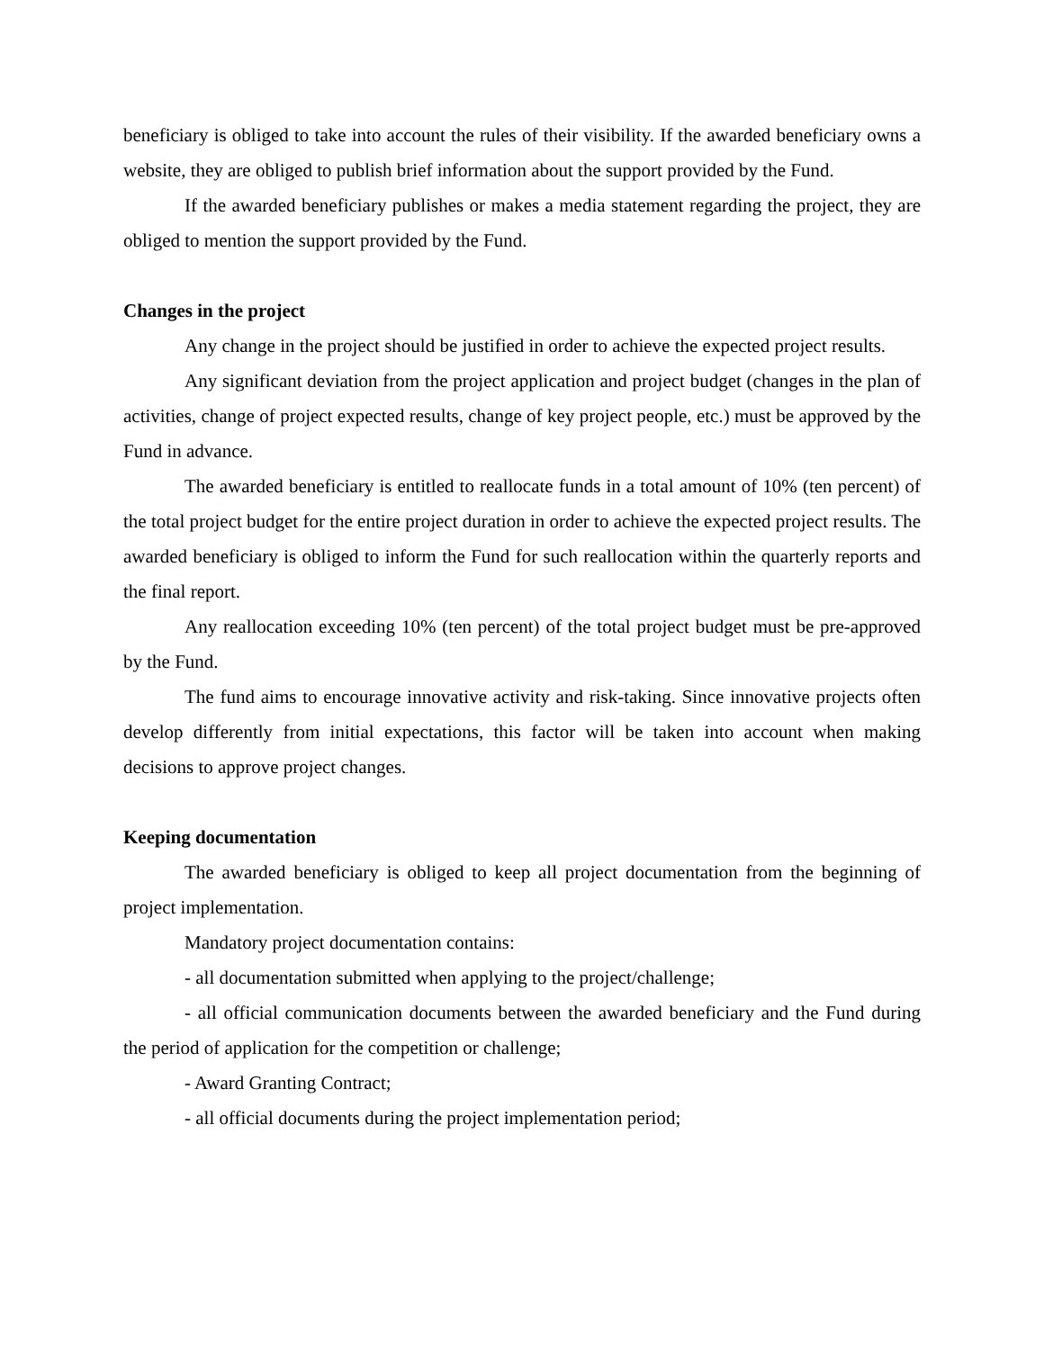beneficiary is obliged to take into account the rules of their visibility. If the awarded beneficiary owns a website, they are obliged to publish brief information about the support provided by the Fund.
If the awarded beneficiary publishes or makes a media statement regarding the project, they are obliged to mention the support provided by the Fund.
Changes in the project
Any change in the project should be justified in order to achieve the expected project results.
Any significant deviation from the project application and project budget (changes in the plan of activities, change of project expected results, change of key project people, etc.) must be approved by the Fund in advance.
The awarded beneficiary is entitled to reallocate funds in a total amount of 10% (ten percent) of the total project budget for the entire project duration in order to achieve the expected project results. The awarded beneficiary is obliged to inform the Fund for such reallocation within the quarterly reports and the final report.
Any reallocation exceeding 10% (ten percent) of the total project budget must be pre-approved by the Fund.
The fund aims to encourage innovative activity and risk-taking. Since innovative projects often develop differently from initial expectations, this factor will be taken into account when making decisions to approve project changes.
Keeping documentation
The awarded beneficiary is obliged to keep all project documentation from the beginning of project implementation.
Mandatory project documentation contains:
- all documentation submitted when applying to the project/challenge;
- all official communication documents between the awarded beneficiary and the Fund during the period of application for the competition or challenge;
- Award Granting Contract;
- all official documents during the project implementation period;